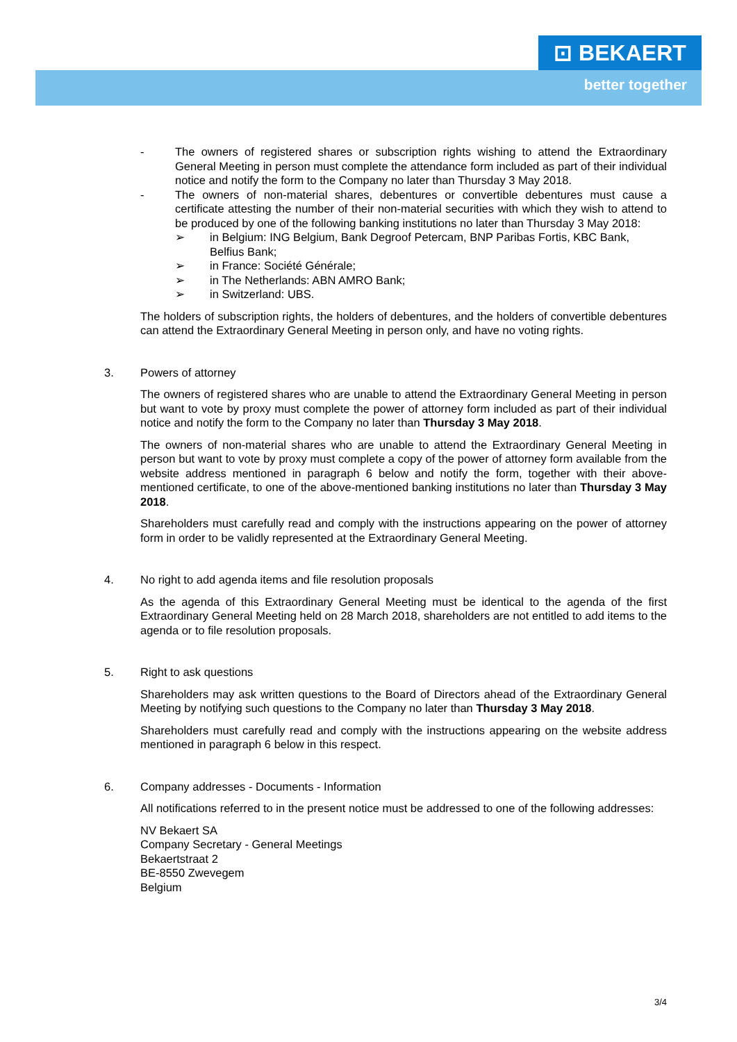⊡ BEKAERT
better together
- The owners of registered shares or subscription rights wishing to attend the Extraordinary General Meeting in person must complete the attendance form included as part of their individual notice and notify the form to the Company no later than Thursday 3 May 2018.
- The owners of non-material shares, debentures or convertible debentures must cause a certificate attesting the number of their non-material securities with which they wish to attend to be produced by one of the following banking institutions no later than Thursday 3 May 2018:
➢ in Belgium: ING Belgium, Bank Degroof Petercam, BNP Paribas Fortis, KBC Bank, Belfius Bank;
➢ in France: Société Générale;
➢ in The Netherlands: ABN AMRO Bank;
➢ in Switzerland: UBS.
The holders of subscription rights, the holders of debentures, and the holders of convertible debentures can attend the Extraordinary General Meeting in person only, and have no voting rights.
3. Powers of attorney
The owners of registered shares who are unable to attend the Extraordinary General Meeting in person but want to vote by proxy must complete the power of attorney form included as part of their individual notice and notify the form to the Company no later than Thursday 3 May 2018.
The owners of non-material shares who are unable to attend the Extraordinary General Meeting in person but want to vote by proxy must complete a copy of the power of attorney form available from the website address mentioned in paragraph 6 below and notify the form, together with their above-mentioned certificate, to one of the above-mentioned banking institutions no later than Thursday 3 May 2018.
Shareholders must carefully read and comply with the instructions appearing on the power of attorney form in order to be validly represented at the Extraordinary General Meeting.
4. No right to add agenda items and file resolution proposals
As the agenda of this Extraordinary General Meeting must be identical to the agenda of the first Extraordinary General Meeting held on 28 March 2018, shareholders are not entitled to add items to the agenda or to file resolution proposals.
5. Right to ask questions
Shareholders may ask written questions to the Board of Directors ahead of the Extraordinary General Meeting by notifying such questions to the Company no later than Thursday 3 May 2018.
Shareholders must carefully read and comply with the instructions appearing on the website address mentioned in paragraph 6 below in this respect.
6. Company addresses - Documents - Information
All notifications referred to in the present notice must be addressed to one of the following addresses:
NV Bekaert SA
Company Secretary - General Meetings
Bekaertstraat 2
BE-8550 Zwevegem
Belgium
3/4